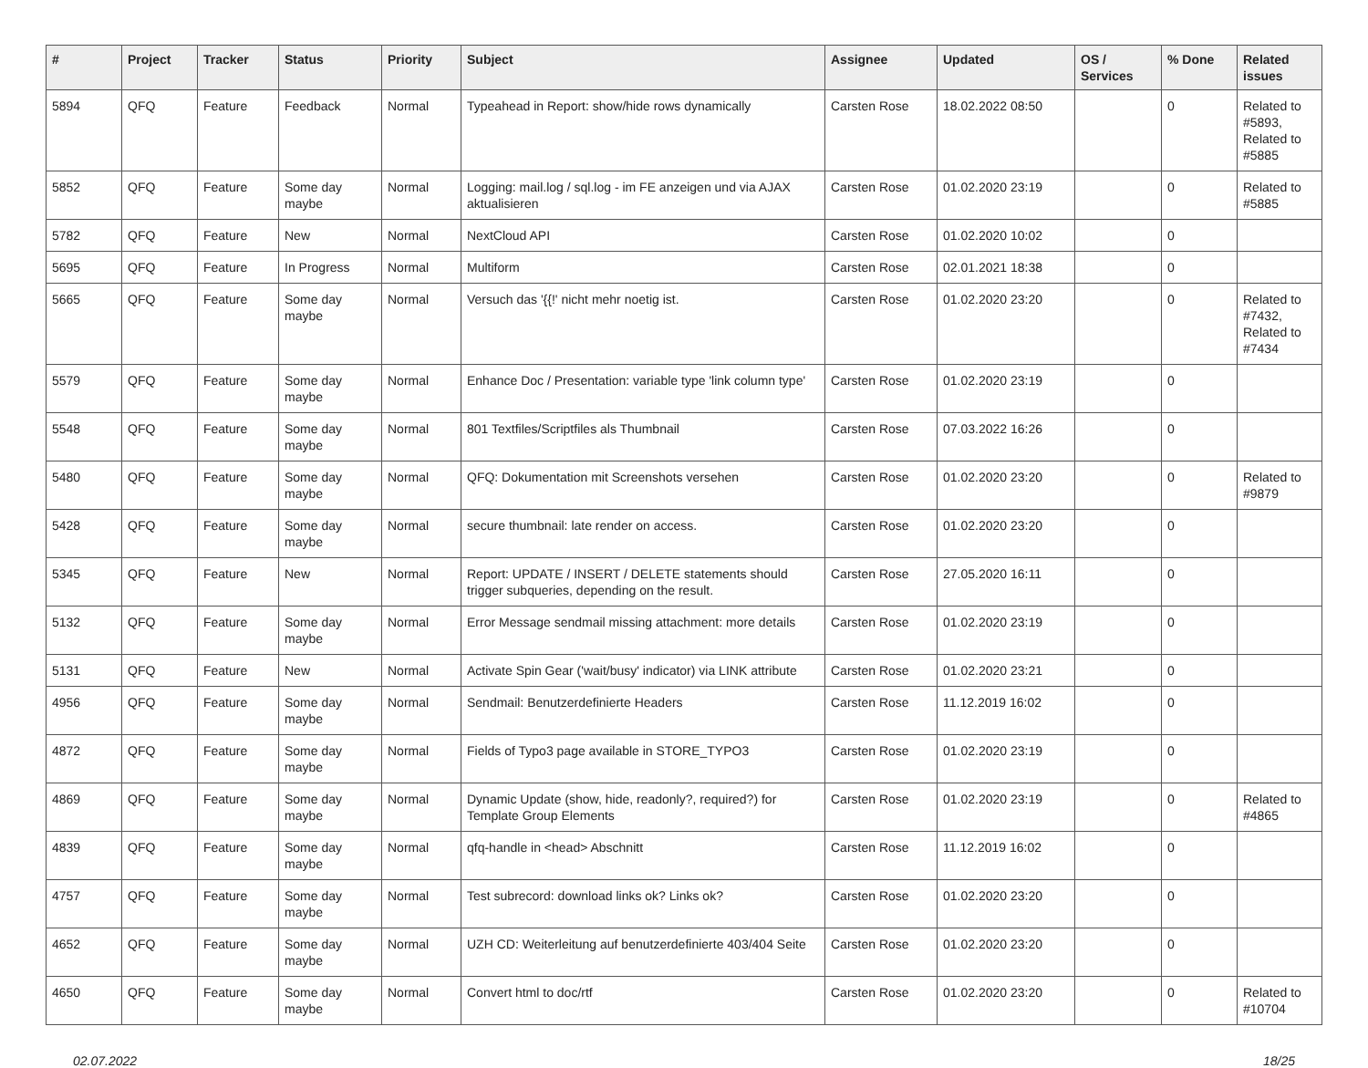| # | Project | Tracker | Status | Priority | Subject | Assignee | Updated | OS / Services | % Done | Related issues |
| --- | --- | --- | --- | --- | --- | --- | --- | --- | --- | --- |
| 5894 | QFQ | Feature | Feedback | Normal | Typeahead in Report: show/hide rows dynamically | Carsten Rose | 18.02.2022 08:50 | | 0 | Related to #5893, Related to #5885 |
| 5852 | QFQ | Feature | Some day maybe | Normal | Logging: mail.log / sql.log - im FE anzeigen und via AJAX aktualisieren | Carsten Rose | 01.02.2020 23:19 | | 0 | Related to #5885 |
| 5782 | QFQ | Feature | New | Normal | NextCloud API | Carsten Rose | 01.02.2020 10:02 | | 0 | |
| 5695 | QFQ | Feature | In Progress | Normal | Multiform | Carsten Rose | 02.01.2021 18:38 | | 0 | |
| 5665 | QFQ | Feature | Some day maybe | Normal | Versuch das '{{!' nicht mehr noetig ist. | Carsten Rose | 01.02.2020 23:20 | | 0 | Related to #7432, Related to #7434 |
| 5579 | QFQ | Feature | Some day maybe | Normal | Enhance Doc / Presentation: variable type 'link column type' | Carsten Rose | 01.02.2020 23:19 | | 0 | |
| 5548 | QFQ | Feature | Some day maybe | Normal | 801 Textfiles/Scriptfiles als Thumbnail | Carsten Rose | 07.03.2022 16:26 | | 0 | |
| 5480 | QFQ | Feature | Some day maybe | Normal | QFQ: Dokumentation mit Screenshots versehen | Carsten Rose | 01.02.2020 23:20 | | 0 | Related to #9879 |
| 5428 | QFQ | Feature | Some day maybe | Normal | secure thumbnail: late render on access. | Carsten Rose | 01.02.2020 23:20 | | 0 | |
| 5345 | QFQ | Feature | New | Normal | Report: UPDATE / INSERT / DELETE statements should trigger subqueries, depending on the result. | Carsten Rose | 27.05.2020 16:11 | | 0 | |
| 5132 | QFQ | Feature | Some day maybe | Normal | Error Message sendmail missing attachment: more details | Carsten Rose | 01.02.2020 23:19 | | 0 | |
| 5131 | QFQ | Feature | New | Normal | Activate Spin Gear ('wait/busy' indicator) via LINK attribute | Carsten Rose | 01.02.2020 23:21 | | 0 | |
| 4956 | QFQ | Feature | Some day maybe | Normal | Sendmail: Benutzerdefinierte Headers | Carsten Rose | 11.12.2019 16:02 | | 0 | |
| 4872 | QFQ | Feature | Some day maybe | Normal | Fields of Typo3 page available in STORE_TYPO3 | Carsten Rose | 01.02.2020 23:19 | | 0 | |
| 4869 | QFQ | Feature | Some day maybe | Normal | Dynamic Update (show, hide, readonly?, required?) for Template Group Elements | Carsten Rose | 01.02.2020 23:19 | | 0 | Related to #4865 |
| 4839 | QFQ | Feature | Some day maybe | Normal | qfq-handle in <head> Abschnitt | Carsten Rose | 11.12.2019 16:02 | | 0 | |
| 4757 | QFQ | Feature | Some day maybe | Normal | Test subrecord: download links ok? Links ok? | Carsten Rose | 01.02.2020 23:20 | | 0 | |
| 4652 | QFQ | Feature | Some day maybe | Normal | UZH CD: Weiterleitung auf benutzerdefinierte 403/404 Seite | Carsten Rose | 01.02.2020 23:20 | | 0 | |
| 4650 | QFQ | Feature | Some day maybe | Normal | Convert html to doc/rtf | Carsten Rose | 01.02.2020 23:20 | | 0 | Related to #10704 |
02.07.2022 18/25